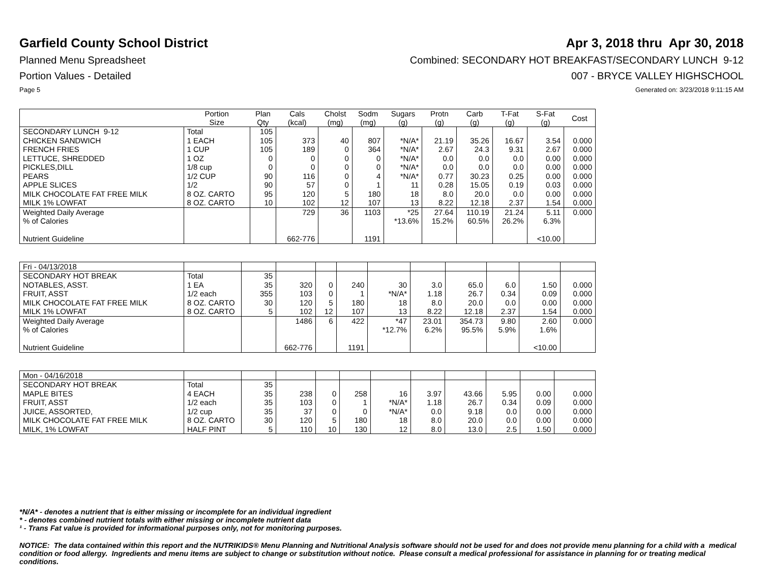Garfield County School District Apr 3, 2018 thru Apr 30, 2018
Planned Menu Spreadsheet Combined: SECONDARY HOT BREAKFAST/SECONDARY LUNCH 9-12
Portion Values - Detailed 007 - BRYCE VALLEY HIGHSCHOOL
Page 5 Generated on: 3/23/2018 9:11:15 AM
| | Portion Size | Plan Qty | Cals (kcal) | Cholst (mg) | Sodm (mg) | Sugars (g) | Protn (g) | Carb (g) | T-Fat (g) | S-Fat (g) | Cost |
| --- | --- | --- | --- | --- | --- | --- | --- | --- | --- | --- | --- |
| SECONDARY LUNCH 9-12 | Total | 105 | | | | | | | | | |
| CHICKEN SANDWICH | 1 EACH | 105 | 373 | 40 | 807 | *N/A* | 21.19 | 35.26 | 16.67 | 3.54 | 0.000 |
| FRENCH FRIES | 1 CUP | 105 | 189 | 0 | 364 | *N/A* | 2.67 | 24.3 | 9.31 | 2.67 | 0.000 |
| LETTUCE, SHREDDED | 1 OZ | 0 | 0 | 0 | 0 | *N/A* | 0.0 | 0.0 | 0.0 | 0.00 | 0.000 |
| PICKLES,DILL | 1/8 cup | 0 | 0 | 0 | 0 | *N/A* | 0.0 | 0.0 | 0.0 | 0.00 | 0.000 |
| PEARS | 1/2 CUP | 90 | 116 | 0 | 4 | *N/A* | 0.77 | 30.23 | 0.25 | 0.00 | 0.000 |
| APPLE SLICES | 1/2 | 90 | 57 | 0 | 1 | 11 | 0.28 | 15.05 | 0.19 | 0.03 | 0.000 |
| MILK CHOCOLATE FAT FREE MILK | 8 OZ. CARTO | 95 | 120 | 5 | 180 | 18 | 8.0 | 20.0 | 0.0 | 0.00 | 0.000 |
| MILK 1% LOWFAT | 8 OZ. CARTO | 10 | 102 | 12 | 107 | 13 | 8.22 | 12.18 | 2.37 | 1.54 | 0.000 |
| Weighted Daily Average | | | 729 | 36 | 1103 | *25 | 27.64 | 110.19 | 21.24 | 5.11 | 0.000 |
| % of Calories | | | | | | *13.6% | 15.2% | 60.5% | 26.2% | 6.3% | |
| Nutrient Guideline | | | 662-776 | | 1191 | | | | | <10.00 | |
| Fri - 04/13/2018 | | | | | | | | | | | |
| SECONDARY HOT BREAK | Total | 35 | | | | | | | | | |
| NOTABLES, ASST. | 1 EA | 35 | 320 | 0 | 240 | 30 | 3.0 | 65.0 | 6.0 | 1.50 | 0.000 |
| FRUIT, ASST | 1/2 each | 355 | 103 | 0 | 1 | *N/A* | 1.18 | 26.7 | 0.34 | 0.09 | 0.000 |
| MILK CHOCOLATE FAT FREE MILK | 8 OZ. CARTO | 30 | 120 | 5 | 180 | 18 | 8.0 | 20.0 | 0.0 | 0.00 | 0.000 |
| MILK 1% LOWFAT | 8 OZ. CARTO | 5 | 102 | 12 | 107 | 13 | 8.22 | 12.18 | 2.37 | 1.54 | 0.000 |
| Weighted Daily Average | | | 1486 | 6 | 422 | *47 | 23.01 | 354.73 | 9.80 | 2.60 | 0.000 |
| % of Calories | | | | | | *12.7% | 6.2% | 95.5% | 5.9% | 1.6% | |
| Nutrient Guideline | | | 662-776 | | 1191 | | | | | <10.00 | |
| Mon - 04/16/2018 | | | | | | | | | | | |
| SECONDARY HOT BREAK | Total | 35 | | | | | | | | | |
| MAPLE BITES | 4 EACH | 35 | 238 | 0 | 258 | 16 | 3.97 | 43.66 | 5.95 | 0.00 | 0.000 |
| FRUIT, ASST | 1/2 each | 35 | 103 | 0 | 1 | *N/A* | 1.18 | 26.7 | 0.34 | 0.09 | 0.000 |
| JUICE, ASSORTED, | 1/2 cup | 35 | 37 | 0 | 0 | *N/A* | 0.0 | 9.18 | 0.0 | 0.00 | 0.000 |
| MILK CHOCOLATE FAT FREE MILK | 8 OZ. CARTO | 30 | 120 | 5 | 180 | 18 | 8.0 | 20.0 | 0.0 | 0.00 | 0.000 |
| MILK, 1% LOWFAT | HALF PINT | 5 | 110 | 10 | 130 | 12 | 8.0 | 13.0 | 2.5 | 1.50 | 0.000 |
*N/A* - denotes a nutrient that is either missing or incomplete for an individual ingredient
* - denotes combined nutrient totals with either missing or incomplete nutrient data
¹ - Trans Fat value is provided for informational purposes only, not for monitoring purposes.
NOTICE: The data contained within this report and the NUTRIKIDS® Menu Planning and Nutritional Analysis software should not be used for and does not provide menu planning for a child with a medical condition or food allergy. Ingredients and menu items are subject to change or substitution without notice. Please consult a medical professional for assistance in planning for or treating medical conditions.